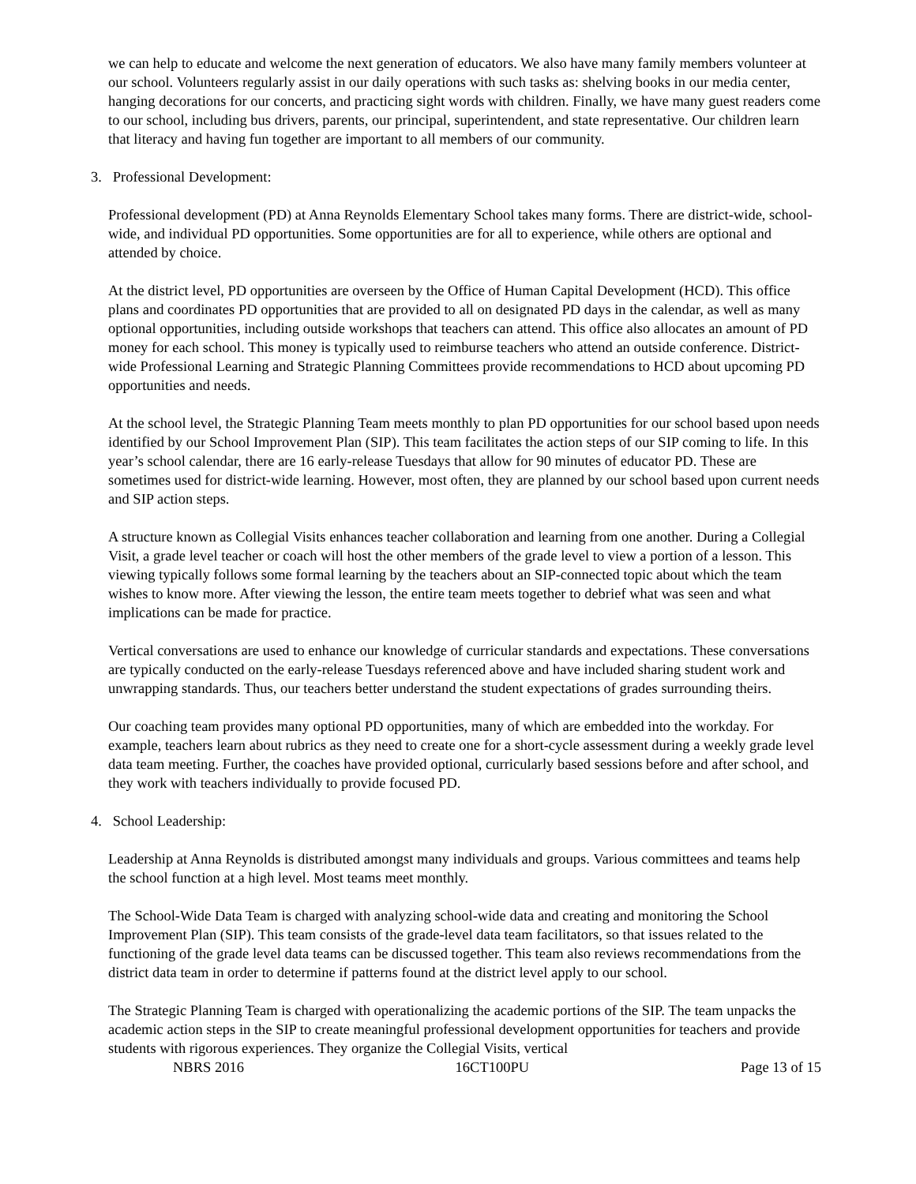we can help to educate and welcome the next generation of educators. We also have many family members volunteer at our school. Volunteers regularly assist in our daily operations with such tasks as: shelving books in our media center, hanging decorations for our concerts, and practicing sight words with children. Finally, we have many guest readers come to our school, including bus drivers, parents, our principal, superintendent, and state representative. Our children learn that literacy and having fun together are important to all members of our community.
3. Professional Development:
Professional development (PD) at Anna Reynolds Elementary School takes many forms. There are district-wide, school-wide, and individual PD opportunities. Some opportunities are for all to experience, while others are optional and attended by choice.
At the district level, PD opportunities are overseen by the Office of Human Capital Development (HCD). This office plans and coordinates PD opportunities that are provided to all on designated PD days in the calendar, as well as many optional opportunities, including outside workshops that teachers can attend. This office also allocates an amount of PD money for each school. This money is typically used to reimburse teachers who attend an outside conference. District-wide Professional Learning and Strategic Planning Committees provide recommendations to HCD about upcoming PD opportunities and needs.
At the school level, the Strategic Planning Team meets monthly to plan PD opportunities for our school based upon needs identified by our School Improvement Plan (SIP). This team facilitates the action steps of our SIP coming to life. In this year’s school calendar, there are 16 early-release Tuesdays that allow for 90 minutes of educator PD. These are sometimes used for district-wide learning. However, most often, they are planned by our school based upon current needs and SIP action steps.
A structure known as Collegial Visits enhances teacher collaboration and learning from one another. During a Collegial Visit, a grade level teacher or coach will host the other members of the grade level to view a portion of a lesson. This viewing typically follows some formal learning by the teachers about an SIP-connected topic about which the team wishes to know more. After viewing the lesson, the entire team meets together to debrief what was seen and what implications can be made for practice.
Vertical conversations are used to enhance our knowledge of curricular standards and expectations. These conversations are typically conducted on the early-release Tuesdays referenced above and have included sharing student work and unwrapping standards. Thus, our teachers better understand the student expectations of grades surrounding theirs.
Our coaching team provides many optional PD opportunities, many of which are embedded into the workday. For example, teachers learn about rubrics as they need to create one for a short-cycle assessment during a weekly grade level data team meeting. Further, the coaches have provided optional, curricularly based sessions before and after school, and they work with teachers individually to provide focused PD.
4. School Leadership:
Leadership at Anna Reynolds is distributed amongst many individuals and groups. Various committees and teams help the school function at a high level. Most teams meet monthly.
The School-Wide Data Team is charged with analyzing school-wide data and creating and monitoring the School Improvement Plan (SIP). This team consists of the grade-level data team facilitators, so that issues related to the functioning of the grade level data teams can be discussed together. This team also reviews recommendations from the district data team in order to determine if patterns found at the district level apply to our school.
The Strategic Planning Team is charged with operationalizing the academic portions of the SIP. The team unpacks the academic action steps in the SIP to create meaningful professional development opportunities for teachers and provide students with rigorous experiences. They organize the Collegial Visits, vertical
NBRS 2016 16CT100PU Page 13 of 15